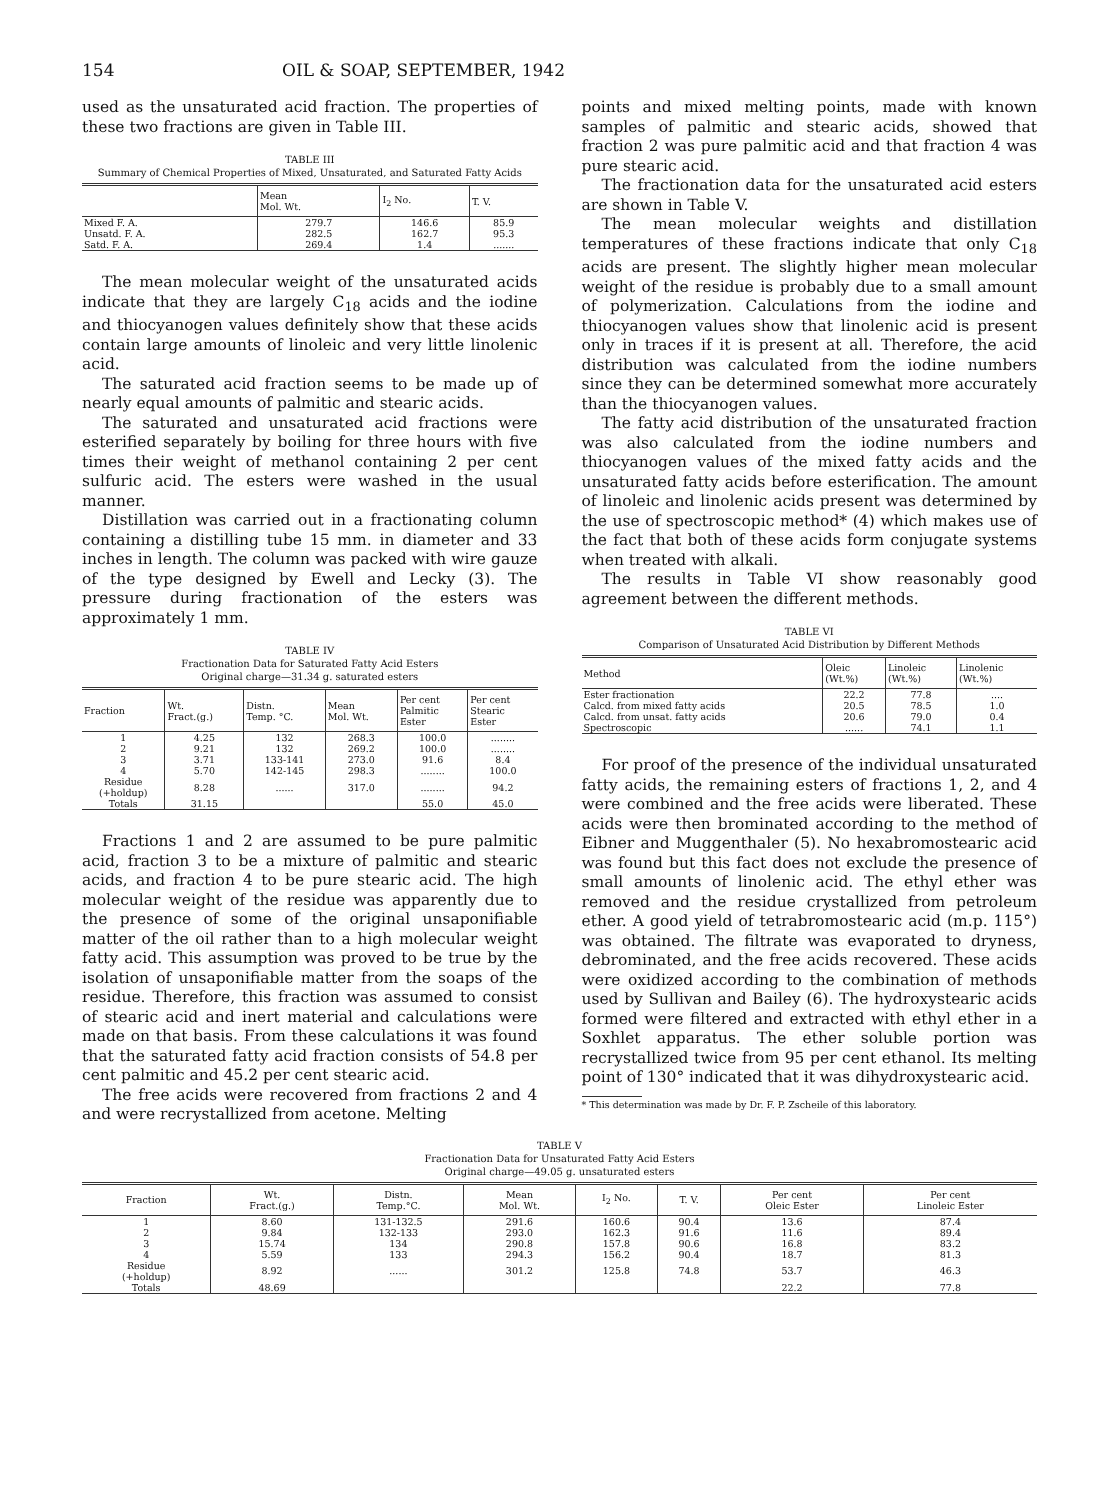154 OIL & SOAP, SEPTEMBER, 1942
used as the unsaturated acid fraction. The properties of these two fractions are given in Table III.
TABLE III
Summary of Chemical Properties of Mixed, Unsaturated, and Saturated Fatty Acids
| | Mean Mol. Wt. | I<sub>2</sub> No. | T. V. |
| --- | --- | --- | --- |
| Mixed F. A. | 279.7 | 146.6 | 85.9 |
| Unsatd. F. A. | 282.5 | 162.7 | 95.3 |
| Satd. F. A. | 269.4 | 1.4 | ....... |
The mean molecular weight of the unsaturated acids indicate that they are largely C<sub>18</sub> acids and the iodine and thiocyanogen values definitely show that these acids contain large amounts of linoleic and very little linolenic acid.
The saturated acid fraction seems to be made up of nearly equal amounts of palmitic and stearic acids.
The saturated and unsaturated acid fractions were esterified separately by boiling for three hours with five times their weight of methanol containing 2 per cent sulfuric acid. The esters were washed in the usual manner.
Distillation was carried out in a fractionating column containing a distilling tube 15 mm. in diameter and 33 inches in length. The column was packed with wire gauze of the type designed by Ewell and Lecky (3). The pressure during fractionation of the esters was approximately 1 mm.
TABLE IV
Fractionation Data for Saturated Fatty Acid Esters
Original charge—31.34 g. saturated esters
| Fraction | Wt. Fract.(g.) | Distn. Temp. °C. | Mean Mol. Wt. | Per cent Palmitic Ester | Per cent Stearic Ester |
| --- | --- | --- | --- | --- | --- |
| 1 | 4.25 | 132 | 268.3 | 100.0 | ........ |
| 2 | 9.21 | 132 | 269.2 | 100.0 | ........ |
| 3 | 3.71 | 133-141 | 273.0 | 91.6 | 8.4 |
| 4 | 5.70 | 142-145 | 298.3 | ........ | 100.0 |
| Residue (+holdup) | 8.28 | ...... | 317.0 | ........ | 94.2 |
| Totals | 31.15 | | | 55.0 | 45.0 |
Fractions 1 and 2 are assumed to be pure palmitic acid, fraction 3 to be a mixture of palmitic and stearic acids, and fraction 4 to be pure stearic acid. The high molecular weight of the residue was apparently due to the presence of some of the original unsaponifiable matter of the oil rather than to a high molecular weight fatty acid. This assumption was proved to be true by the isolation of unsaponifiable matter from the soaps of the residue. Therefore, this fraction was assumed to consist of stearic acid and inert material and calculations were made on that basis. From these calculations it was found that the saturated fatty acid fraction consists of 54.8 per cent palmitic and 45.2 per cent stearic acid.
The free acids were recovered from fractions 2 and 4 and were recrystallized from acetone. Melting
points and mixed melting points, made with known samples of palmitic and stearic acids, showed that fraction 2 was pure palmitic acid and that fraction 4 was pure stearic acid.
The fractionation data for the unsaturated acid esters are shown in Table V.
The mean molecular weights and distillation temperatures of these fractions indicate that only C<sub>18</sub> acids are present. The slightly higher mean molecular weight of the residue is probably due to a small amount of polymerization. Calculations from the iodine and thiocyanogen values show that linolenic acid is present only in traces if it is present at all. Therefore, the acid distribution was calculated from the iodine numbers since they can be determined somewhat more accurately than the thiocyanogen values.
The fatty acid distribution of the unsaturated fraction was also calculated from the iodine numbers and thiocyanogen values of the mixed fatty acids and the unsaturated fatty acids before esterification. The amount of linoleic and linolenic acids present was determined by the use of spectroscopic method* (4) which makes use of the fact that both of these acids form conjugate systems when treated with alkali.
The results in Table VI show reasonably good agreement between the different methods.
TABLE VI
Comparison of Unsaturated Acid Distribution by Different Methods
| Method | Oleic (Wt.%) | Linoleic (Wt.%) | Linolenic (Wt.%) |
| --- | --- | --- | --- |
| Ester fractionation | 22.2 | 77.8 | .... |
| Calcd. from mixed fatty acids | 20.5 | 78.5 | 1.0 |
| Calcd. from unsat. fatty acids | 20.6 | 79.0 | 0.4 |
| Spectroscopic | ...... | 74.1 | 1.1 |
For proof of the presence of the individual unsaturated fatty acids, the remaining esters of fractions 1, 2, and 4 were combined and the free acids were liberated. These acids were then brominated according to the method of Eibner and Muggenthaler (5). No hexabromostearic acid was found but this fact does not exclude the presence of small amounts of linolenic acid. The ethyl ether was removed and the residue crystallized from petroleum ether. A good yield of tetrabromostearic acid (m.p. 115°) was obtained. The filtrate was evaporated to dryness, debrominated, and the free acids recovered. These acids were oxidized according to the combination of methods used by Sullivan and Bailey (6). The hydroxystearic acids formed were filtered and extracted with ethyl ether in a Soxhlet apparatus. The ether soluble portion was recrystallized twice from 95 per cent ethanol. Its melting point of 130° indicated that it was dihydroxystearic acid.
* This determination was made by Dr. F. P. Zscheile of this laboratory.
TABLE V
Fractionation Data for Unsaturated Fatty Acid Esters
Original charge—49.05 g. unsaturated esters
| Fraction | Wt. Fract.(g.) | Distn. Temp.°C. | Mean Mol. Wt. | I<sub>2</sub> No. | T. V. | Per cent Oleic Ester | Per cent Linoleic Ester |
| --- | --- | --- | --- | --- | --- | --- | --- |
| 1 | 8.60 | 131-132.5 | 291.6 | 160.6 | 90.4 | 13.6 | 87.4 |
| 2 | 9.84 | 132-133 | 293.0 | 162.3 | 91.6 | 11.6 | 89.4 |
| 3 | 15.74 | 134 | 290.8 | 157.8 | 90.6 | 16.8 | 83.2 |
| 4 | 5.59 | 133 | 294.3 | 156.2 | 90.4 | 18.7 | 81.3 |
| Residue (+holdup) | 8.92 | ...... | 301.2 | 125.8 | 74.8 | 53.7 | 46.3 |
| Totals | 48.69 | | | | | 22.2 | 77.8 |